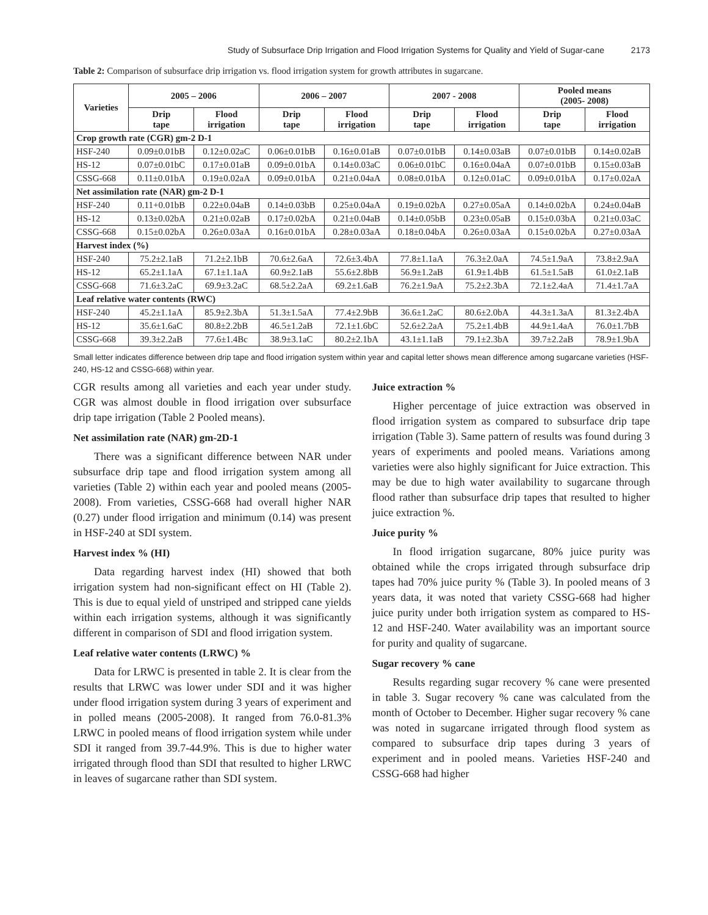Study of Subsurface Drip Irrigation and Flood Irrigation Systems for Quality and Yield of Sugar-cane 2173
Table 2: Comparison of subsurface drip irrigation vs. flood irrigation system for growth attributes in sugarcane.
| Varieties | 2005 – 2006 | | 2006 – 2007 | | 2007 - 2008 | | Pooled means (2005- 2008) | |
| --- | --- | --- | --- | --- | --- | --- | --- | --- |
| | Drip tape | Flood irrigation | Drip tape | Flood irrigation | Drip tape | Flood irrigation | Drip tape | Flood irrigation |
| Crop growth rate (CGR) gm-2 D-1 | | | | | | | | |
| HSF-240 | 0.09±0.01bB | 0.12±0.02aC | 0.06±0.01bB | 0.16±0.01aB | 0.07±0.01bB | 0.14±0.03aB | 0.07±0.01bB | 0.14±0.02aB |
| HS-12 | 0.07±0.01bC | 0.17±0.01aB | 0.09±0.01bA | 0.14±0.03aC | 0.06±0.01bC | 0.16±0.04aA | 0.07±0.01bB | 0.15±0.03aB |
| CSSG-668 | 0.11±0.01bA | 0.19±0.02aA | 0.09±0.01bA | 0.21±0.04aA | 0.08±0.01bA | 0.12±0.01aC | 0.09±0.01bA | 0.17±0.02aA |
| Net assimilation rate (NAR) gm-2 D-1 | | | | | | | | |
| HSF-240 | 0.11+0.01bB | 0.22±0.04aB | 0.14±0.03bB | 0.25±0.04aA | 0.19±0.02bA | 0.27±0.05aA | 0.14±0.02bA | 0.24±0.04aB |
| HS-12 | 0.13±0.02bA | 0.21±0.02aB | 0.17±0.02bA | 0.21±0.04aB | 0.14±0.05bB | 0.23±0.05aB | 0.15±0.03bA | 0.21±0.03aC |
| CSSG-668 | 0.15±0.02bA | 0.26±0.03aA | 0.16±0.01bA | 0.28±0.03aA | 0.18±0.04bA | 0.26±0.03aA | 0.15±0.02bA | 0.27±0.03aA |
| Harvest index (%) | | | | | | | | |
| HSF-240 | 75.2±2.1aB | 71.2±2.1bB | 70.6±2.6aA | 72.6±3.4bA | 77.8±1.1aA | 76.3±2.0aA | 74.5±1.9aA | 73.8±2.9aA |
| HS-12 | 65.2±1.1aA | 67.1±1.1aA | 60.9±2.1aB | 55.6±2.8bB | 56.9±1.2aB | 61.9±1.4bB | 61.5±1.5aB | 61.0±2.1aB |
| CSSG-668 | 71.6±3.2aC | 69.9±3.2aC | 68.5±2.2aA | 69.2±1.6aB | 76.2±1.9aA | 75.2±2.3bA | 72.1±2.4aA | 71.4±1.7aA |
| Leaf relative water contents (RWC) | | | | | | | | |
| HSF-240 | 45.2±1.1aA | 85.9±2.3bA | 51.3±1.5aA | 77.4±2.9bB | 36.6±1.2aC | 80.6±2.0bA | 44.3±1.3aA | 81.3±2.4bA |
| HS-12 | 35.6±1.6aC | 80.8±2.2bB | 46.5±1.2aB | 72.1±1.6bC | 52.6±2.2aA | 75.2±1.4bB | 44.9±1.4aA | 76.0±1.7bB |
| CSSG-668 | 39.3±2.2aB | 77.6±1.4Bc | 38.9±3.1aC | 80.2±2.1bA | 43.1±1.1aB | 79.1±2.3bA | 39.7±2.2aB | 78.9±1.9bA |
Small letter indicates difference between drip tape and flood irrigation system within year and capital letter shows mean difference among sugarcane varieties (HSF-240, HS-12 and CSSG-668) within year.
CGR results among all varieties and each year under study. CGR was almost double in flood irrigation over subsurface drip tape irrigation (Table 2 Pooled means).
Net assimilation rate (NAR) gm-2D-1
There was a significant difference between NAR under subsurface drip tape and flood irrigation system among all varieties (Table 2) within each year and pooled means (2005-2008). From varieties, CSSG-668 had overall higher NAR (0.27) under flood irrigation and minimum (0.14) was present in HSF-240 at SDI system.
Harvest index % (HI)
Data regarding harvest index (HI) showed that both irrigation system had non-significant effect on HI (Table 2). This is due to equal yield of unstriped and stripped cane yields within each irrigation systems, although it was significantly different in comparison of SDI and flood irrigation system.
Leaf relative water contents (LRWC) %
Data for LRWC is presented in table 2. It is clear from the results that LRWC was lower under SDI and it was higher under flood irrigation system during 3 years of experiment and in polled means (2005-2008). It ranged from 76.0-81.3% LRWC in pooled means of flood irrigation system while under SDI it ranged from 39.7-44.9%. This is due to higher water irrigated through flood than SDI that resulted to higher LRWC in leaves of sugarcane rather than SDI system.
Juice extraction %
Higher percentage of juice extraction was observed in flood irrigation system as compared to subsurface drip tape irrigation (Table 3). Same pattern of results was found during 3 years of experiments and pooled means. Variations among varieties were also highly significant for Juice extraction. This may be due to high water availability to sugarcane through flood rather than subsurface drip tapes that resulted to higher juice extraction %.
Juice purity %
In flood irrigation sugarcane, 80% juice purity was obtained while the crops irrigated through subsurface drip tapes had 70% juice purity % (Table 3). In pooled means of 3 years data, it was noted that variety CSSG-668 had higher juice purity under both irrigation system as compared to HS- 12 and HSF-240. Water availability was an important source for purity and quality of sugarcane.
Sugar recovery % cane
Results regarding sugar recovery % cane were presented in table 3. Sugar recovery % cane was calculated from the month of October to December. Higher sugar recovery % cane was noted in sugarcane irrigated through flood system as compared to subsurface drip tapes during 3 years of experiment and in pooled means. Varieties HSF-240 and CSSG-668 had higher